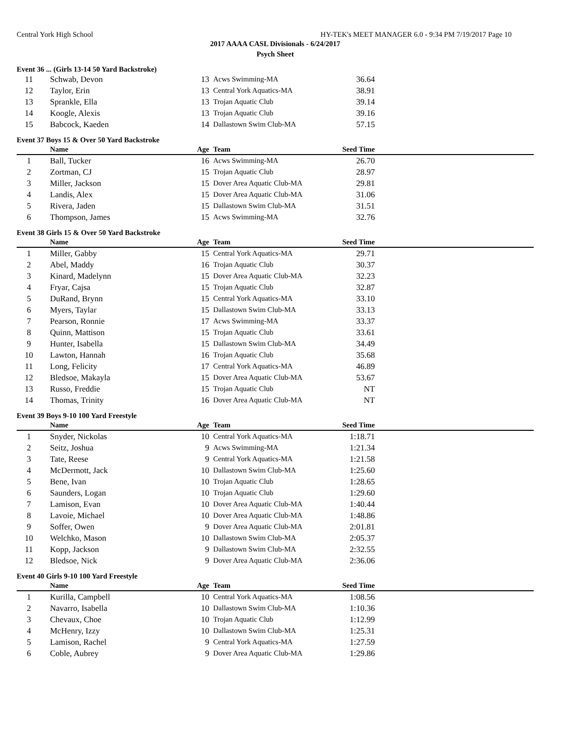Central York High School HY-TEK's MEET MANAGER 6.0 - 9:34 PM 7/19/2017 Page 10
2017 AAAA CASL Divisionals - 6/24/2017
Psych Sheet
Event 36 ... (Girls 13-14 50 Yard Backstroke)
| 11 | Schwab, Devon | 13 | Acws Swimming-MA | 36.64 | |
| 12 | Taylor, Erin | 13 | Central York Aquatics-MA | 38.91 | |
| 13 | Sprankle, Ella | 13 | Trojan Aquatic Club | 39.14 | |
| 14 | Koogle, Alexis | 13 | Trojan Aquatic Club | 39.16 | |
| 15 | Babcock, Kaeden | 14 | Dallastown Swim Club-MA | 57.15 | |
Event 37 Boys 15 & Over 50 Yard Backstroke
| | Name | Age | Team | Seed Time | |
| --- | --- | --- | --- | --- | --- |
| 1 | Ball, Tucker | 16 | Acws Swimming-MA | 26.70 | |
| 2 | Zortman, CJ | 15 | Trojan Aquatic Club | 28.97 | |
| 3 | Miller, Jackson | 15 | Dover Area Aquatic Club-MA | 29.81 | |
| 4 | Landis, Alex | 15 | Dover Area Aquatic Club-MA | 31.06 | |
| 5 | Rivera, Jaden | 15 | Dallastown Swim Club-MA | 31.51 | |
| 6 | Thompson, James | 15 | Acws Swimming-MA | 32.76 | |
Event 38 Girls 15 & Over 50 Yard Backstroke
| | Name | Age | Team | Seed Time | |
| --- | --- | --- | --- | --- | --- |
| 1 | Miller, Gabby | 15 | Central York Aquatics-MA | 29.71 | |
| 2 | Abel, Maddy | 16 | Trojan Aquatic Club | 30.37 | |
| 3 | Kinard, Madelynn | 15 | Dover Area Aquatic Club-MA | 32.23 | |
| 4 | Fryar, Cajsa | 15 | Trojan Aquatic Club | 32.87 | |
| 5 | DuRand, Brynn | 15 | Central York Aquatics-MA | 33.10 | |
| 6 | Myers, Taylar | 15 | Dallastown Swim Club-MA | 33.13 | |
| 7 | Pearson, Ronnie | 17 | Acws Swimming-MA | 33.37 | |
| 8 | Quinn, Mattison | 15 | Trojan Aquatic Club | 33.61 | |
| 9 | Hunter, Isabella | 15 | Dallastown Swim Club-MA | 34.49 | |
| 10 | Lawton, Hannah | 16 | Trojan Aquatic Club | 35.68 | |
| 11 | Long, Felicity | 17 | Central York Aquatics-MA | 46.89 | |
| 12 | Bledsoe, Makayla | 15 | Dover Area Aquatic Club-MA | 53.67 | |
| 13 | Russo, Freddie | 15 | Trojan Aquatic Club | NT | |
| 14 | Thomas, Trinity | 16 | Dover Area Aquatic Club-MA | NT | |
Event 39 Boys 9-10 100 Yard Freestyle
| | Name | Age | Team | Seed Time | |
| --- | --- | --- | --- | --- | --- |
| 1 | Snyder, Nickolas | 10 | Central York Aquatics-MA | 1:18.71 | |
| 2 | Seitz, Joshua | 9 | Acws Swimming-MA | 1:21.34 | |
| 3 | Tate, Reese | 9 | Central York Aquatics-MA | 1:21.58 | |
| 4 | McDermott, Jack | 10 | Dallastown Swim Club-MA | 1:25.60 | |
| 5 | Bene, Ivan | 10 | Trojan Aquatic Club | 1:28.65 | |
| 6 | Saunders, Logan | 10 | Trojan Aquatic Club | 1:29.60 | |
| 7 | Lamison, Evan | 10 | Dover Area Aquatic Club-MA | 1:40.44 | |
| 8 | Lavoie, Michael | 10 | Dover Area Aquatic Club-MA | 1:48.86 | |
| 9 | Soffer, Owen | 9 | Dover Area Aquatic Club-MA | 2:01.81 | |
| 10 | Welchko, Mason | 10 | Dallastown Swim Club-MA | 2:05.37 | |
| 11 | Kopp, Jackson | 9 | Dallastown Swim Club-MA | 2:32.55 | |
| 12 | Bledsoe, Nick | 9 | Dover Area Aquatic Club-MA | 2:36.06 | |
Event 40 Girls 9-10 100 Yard Freestyle
| | Name | Age | Team | Seed Time | |
| --- | --- | --- | --- | --- | --- |
| 1 | Kurilla, Campbell | 10 | Central York Aquatics-MA | 1:08.56 | |
| 2 | Navarro, Isabella | 10 | Dallastown Swim Club-MA | 1:10.36 | |
| 3 | Chevaux, Choe | 10 | Trojan Aquatic Club | 1:12.99 | |
| 4 | McHenry, Izzy | 10 | Dallastown Swim Club-MA | 1:25.31 | |
| 5 | Lamison, Rachel | 9 | Central York Aquatics-MA | 1:27.59 | |
| 6 | Coble, Aubrey | 9 | Dover Area Aquatic Club-MA | 1:29.86 | |